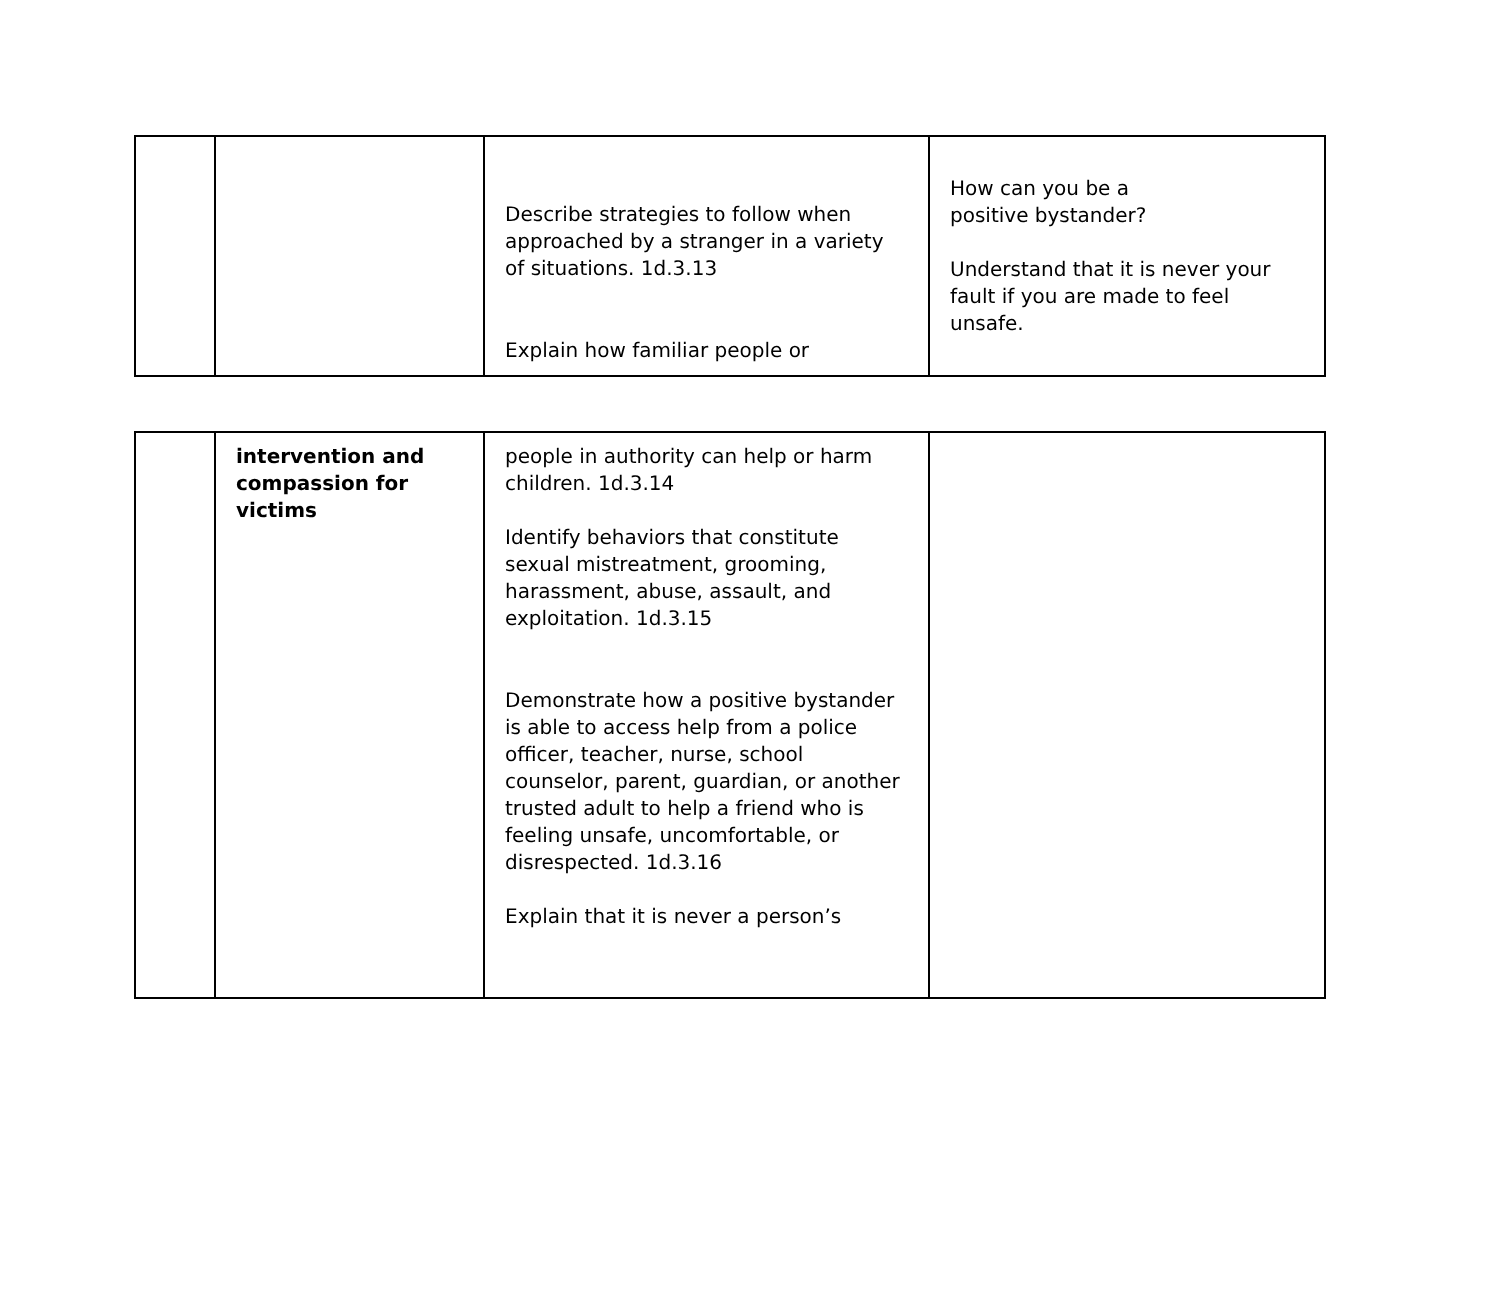| | | Describe strategies to follow when approached by a stranger in a variety of situations. 1d.3.13 Explain how familiar people or | How can you be a positive bystander? Understand that it is never your fault if you are made to feel unsafe. |
| | intervention and compassion for victims | people in authority can help or harm children. 1d.3.14 Identify behaviors that constitute sexual mistreatment, grooming, harassment, abuse, assault, and exploitation. 1d.3.15 Demonstrate how a positive bystander is able to access help from a police officer, teacher, nurse, school counselor, parent, guardian, or another trusted adult to help a friend who is feeling unsafe, uncomfortable, or disrespected. 1d.3.16 Explain that it is never a person’s | |